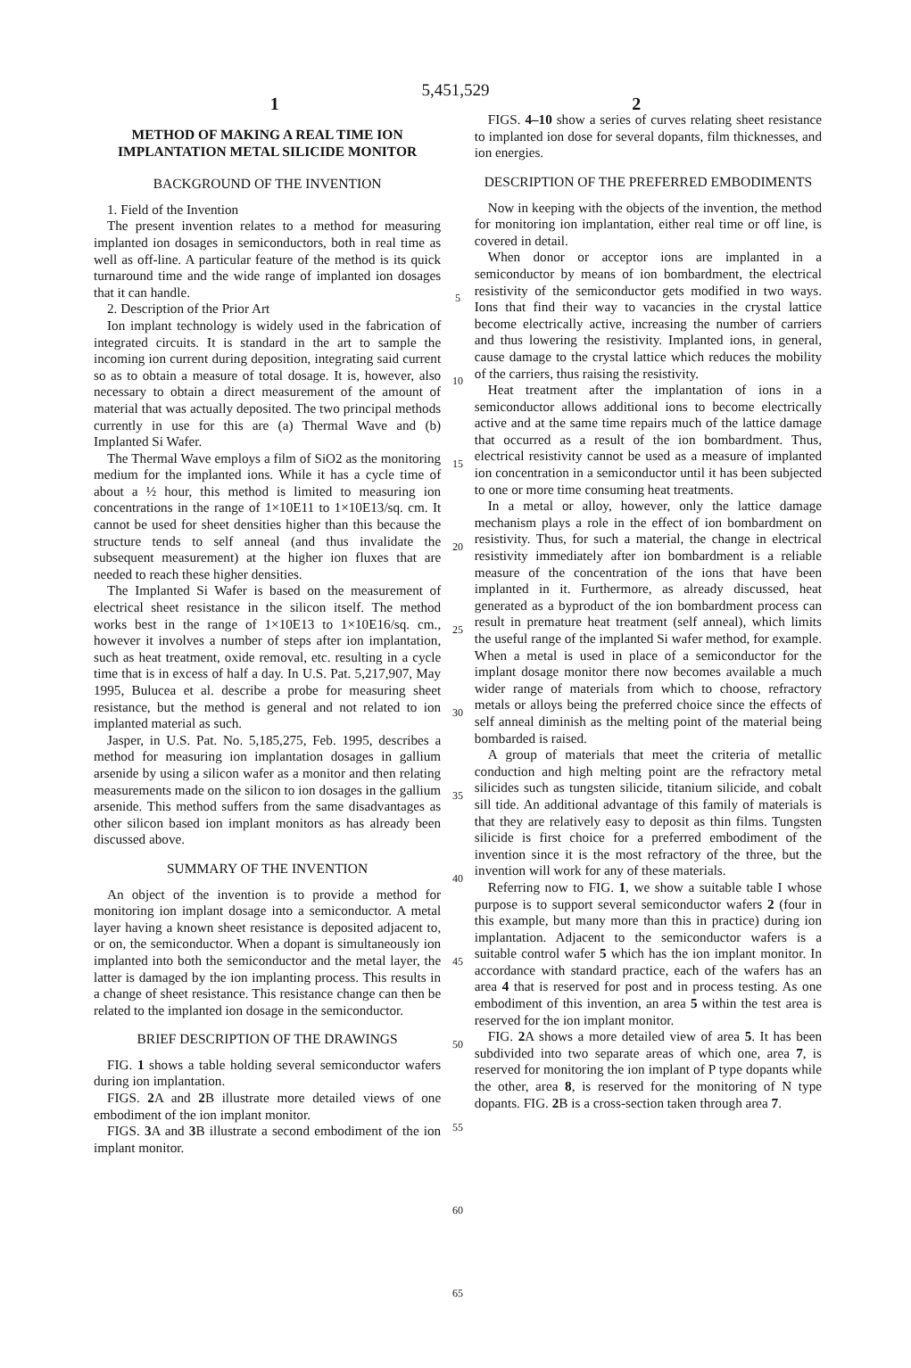5,451,529
1 2
METHOD OF MAKING A REAL TIME ION IMPLANTATION METAL SILICIDE MONITOR
BACKGROUND OF THE INVENTION
1. Field of the Invention
The present invention relates to a method for measuring implanted ion dosages in semiconductors, both in real time as well as off-line. A particular feature of the method is its quick turnaround time and the wide range of implanted ion dosages that it can handle.
2. Description of the Prior Art
Ion implant technology is widely used in the fabrication of integrated circuits. It is standard in the art to sample the incoming ion current during deposition, integrating said current so as to obtain a measure of total dosage. It is, however, also necessary to obtain a direct measurement of the amount of material that was actually deposited. The two principal methods currently in use for this are (a) Thermal Wave and (b) Implanted Si Wafer.
The Thermal Wave employs a film of SiO2 as the monitoring medium for the implanted ions. While it has a cycle time of about a ½ hour, this method is limited to measuring ion concentrations in the range of 1×10E11 to 1×10E13/sq. cm. It cannot be used for sheet densities higher than this because the structure tends to self anneal (and thus invalidate the subsequent measurement) at the higher ion fluxes that are needed to reach these higher densities.
The Implanted Si Wafer is based on the measurement of electrical sheet resistance in the silicon itself. The method works best in the range of 1×10E13 to 1×10E16/sq. cm., however it involves a number of steps after ion implantation, such as heat treatment, oxide removal, etc. resulting in a cycle time that is in excess of half a day. In U.S. Pat. 5,217,907, May 1995, Bulucea et al. describe a probe for measuring sheet resistance, but the method is general and not related to ion implanted material as such.
Jasper, in U.S. Pat. No. 5,185,275, Feb. 1995, describes a method for measuring ion implantation dosages in gallium arsenide by using a silicon wafer as a monitor and then relating measurements made on the silicon to ion dosages in the gallium arsenide. This method suffers from the same disadvantages as other silicon based ion implant monitors as has already been discussed above.
SUMMARY OF THE INVENTION
An object of the invention is to provide a method for monitoring ion implant dosage into a semiconductor. A metal layer having a known sheet resistance is deposited adjacent to, or on, the semiconductor. When a dopant is simultaneously ion implanted into both the semiconductor and the metal layer, the latter is damaged by the ion implanting process. This results in a change of sheet resistance. This resistance change can then be related to the implanted ion dosage in the semiconductor.
BRIEF DESCRIPTION OF THE DRAWINGS
FIG. 1 shows a table holding several semiconductor wafers during ion implantation.
FIGS. 2 A and 2 B illustrate more detailed views of one embodiment of the ion implant monitor.
FIGS. 3 A and 3 B illustrate a second embodiment of the ion implant monitor.
5
10
15
20
25
30
35
40
45
50
55
60
65
FIGS. 4–10 show a series of curves relating sheet resistance to implanted ion dose for several dopants, film thicknesses, and ion energies.
DESCRIPTION OF THE PREFERRED EMBODIMENTS
Now in keeping with the objects of the invention, the method for monitoring ion implantation, either real time or off line, is covered in detail.
When donor or acceptor ions are implanted in a semiconductor by means of ion bombardment, the electrical resistivity of the semiconductor gets modified in two ways. Ions that find their way to vacancies in the crystal lattice become electrically active, increasing the number of carriers and thus lowering the resistivity. Implanted ions, in general, cause damage to the crystal lattice which reduces the mobility of the carriers, thus raising the resistivity.
Heat treatment after the implantation of ions in a semiconductor allows additional ions to become electrically active and at the same time repairs much of the lattice damage that occurred as a result of the ion bombardment. Thus, electrical resistivity cannot be used as a measure of implanted ion concentration in a semiconductor until it has been subjected to one or more time consuming heat treatments.
In a metal or alloy, however, only the lattice damage mechanism plays a role in the effect of ion bombardment on resistivity. Thus, for such a material, the change in electrical resistivity immediately after ion bombardment is a reliable measure of the concentration of the ions that have been implanted in it. Furthermore, as already discussed, heat generated as a byproduct of the ion bombardment process can result in premature heat treatment (self anneal), which limits the useful range of the implanted Si wafer method, for example. When a metal is used in place of a semiconductor for the implant dosage monitor there now becomes available a much wider range of materials from which to choose, refractory metals or alloys being the preferred choice since the effects of self anneal diminish as the melting point of the material being bombarded is raised.
A group of materials that meet the criteria of metallic conduction and high melting point are the refractory metal silicides such as tungsten silicide, titanium silicide, and cobalt sill tide. An additional advantage of this family of materials is that they are relatively easy to deposit as thin films. Tungsten silicide is first choice for a preferred embodiment of the invention since it is the most refractory of the three, but the invention will work for any of these materials.
Referring now to FIG. 1, we show a suitable table I whose purpose is to support several semiconductor wafers 2 (four in this example, but many more than this in practice) during ion implantation. Adjacent to the semiconductor wafers is a suitable control wafer 5 which has the ion implant monitor. In accordance with standard practice, each of the wafers has an area 4 that is reserved for post and in process testing. As one embodiment of this invention, an area 5 within the test area is reserved for the ion implant monitor.
FIG. 2 A shows a more detailed view of area 5. It has been subdivided into two separate areas of which one, area 7, is reserved for monitoring the ion implant of P type dopants while the other, area 8, is reserved for the monitoring of N type dopants. FIG. 2 B is a cross-section taken through area 7.